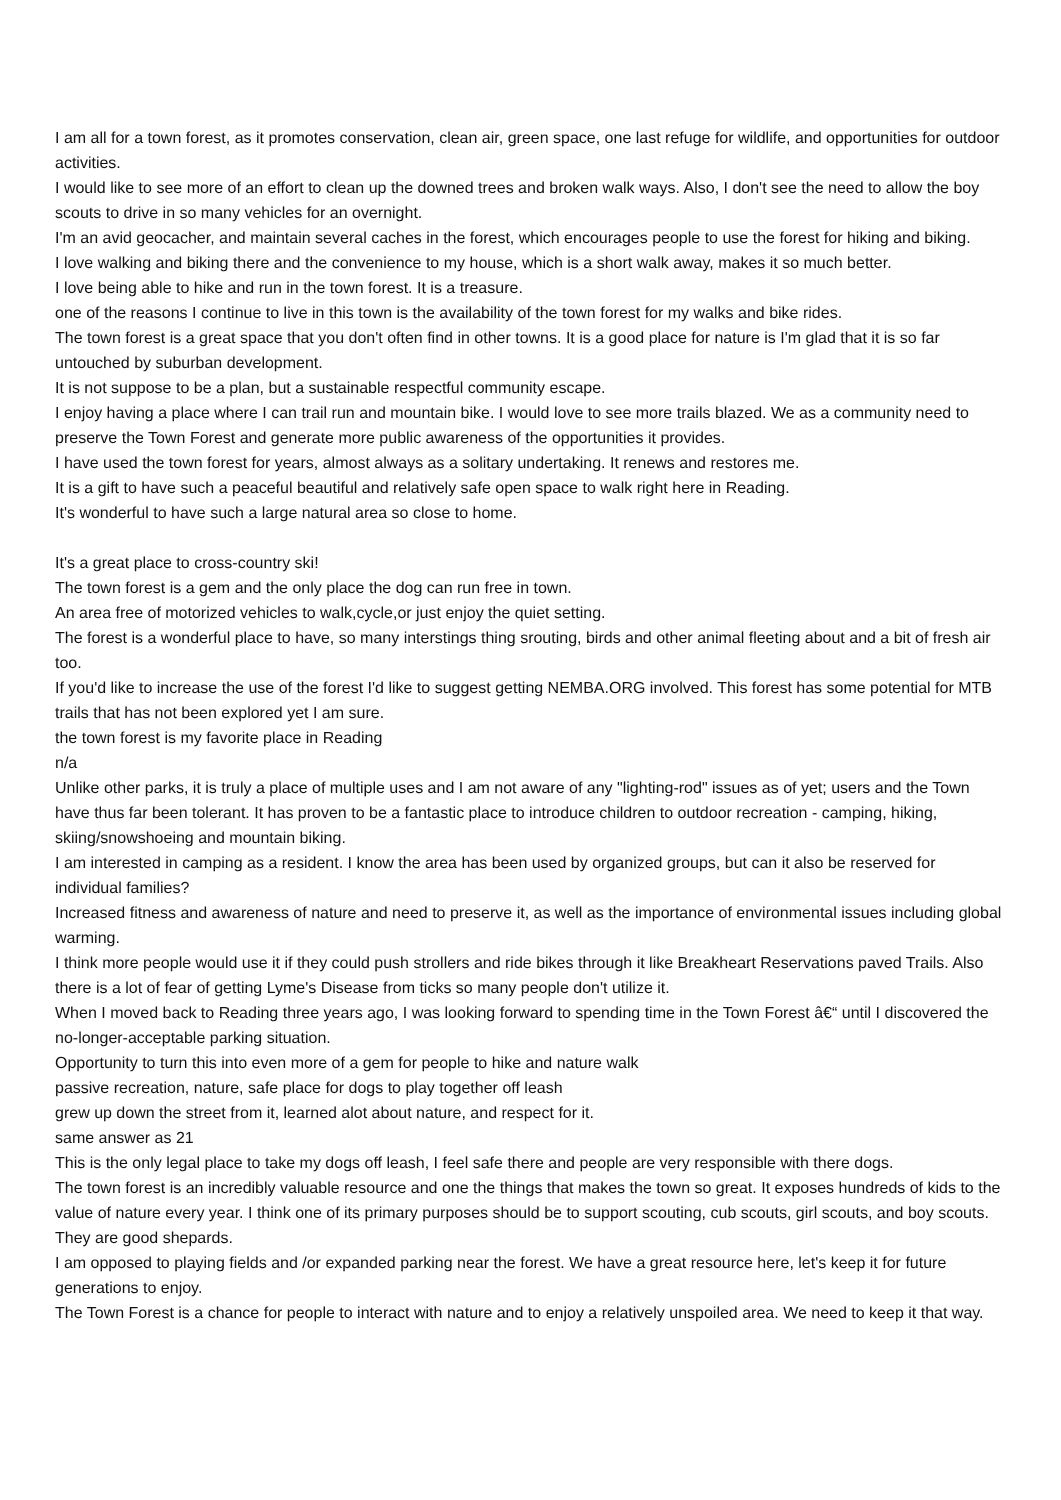I am all for a town forest, as it promotes conservation, clean air, green space, one last refuge for wildlife, and opportunities for outdoor activities.
I would like to see more of an effort to clean up the downed trees and broken walk ways. Also, I don't see the need to allow the boy scouts to drive in so many vehicles for an overnight.
I'm an avid geocacher, and maintain several caches in the forest, which encourages people to use the forest for hiking and biking.
I love walking and biking there and the convenience to my house, which is a short walk away, makes it so much better.
I love being able to hike and run in the town forest. It is a treasure.
one of the reasons I continue to live in this town is the availability of the town forest for my walks and bike rides.
The town forest is a great space that you don't often find in other towns. It is a good place for nature is I'm glad that it is so far untouched by suburban development.
It is not suppose to be a plan, but a sustainable respectful community escape.
I enjoy having a place where I can trail run and mountain bike. I would love to see more trails blazed. We as a community need to preserve the Town Forest and generate more public awareness of the opportunities it provides.
I have used the town forest for years, almost always as a solitary undertaking. It renews and restores me.
It is a gift to have such a peaceful beautiful and relatively safe open space to walk right here in Reading.
It's wonderful to have such a large natural area so close to home.
It's a great place to cross-country ski!
The town forest is a gem and the only place the dog can run free in town.
An area free of motorized vehicles to walk,cycle,or just enjoy the quiet setting.
The forest is a wonderful place to have, so many interstings thing srouting, birds and other animal fleeting about and a bit of fresh air too.
If you'd like to increase the use of the forest I'd like to suggest getting NEMBA.ORG involved. This forest has some potential for MTB trails that has not been explored yet I am sure.
the town forest is my favorite place in Reading
n/a
Unlike other parks, it is truly a place of multiple uses and I am not aware of any "lighting-rod" issues as of yet; users and the Town have thus far been tolerant. It has proven to be a fantastic place to introduce children to outdoor recreation - camping, hiking, skiing/snowshoeing and mountain biking.
I am interested in camping as a resident. I know the area has been used by organized groups, but can it also be reserved for individual families?
Increased fitness and awareness of nature and need to preserve it, as well as the importance of environmental issues including global warming.
I think more people would use it if they could push strollers and ride bikes through it like Breakheart Reservations paved Trails. Also there is a lot of fear of getting Lyme's Disease from ticks so many people don't utilize it.
When I moved back to Reading three years ago, I was looking forward to spending time in the Town Forest â€“ until I discovered the no-longer-acceptable parking situation.
Opportunity to turn this into even more of a gem for people to hike and nature walk
passive recreation, nature, safe place for dogs to play together off leash
grew up down the street from it, learned alot about nature, and respect for it.
same answer as 21
This is the only legal place to take my dogs off leash, I feel safe there and people are very responsible with there dogs.
The town forest is an incredibly valuable resource and one the things that makes the town so great. It exposes hundreds of kids to the value of nature every year. I think one of its primary purposes should be to support scouting, cub scouts, girl scouts, and boy scouts. They are good shepards.
I am opposed to playing fields and /or expanded parking near the forest. We have a great resource here, let's keep it for future generations to enjoy.
The Town Forest is a chance for people to interact with nature and to enjoy a relatively unspoiled area. We need to keep it that way.